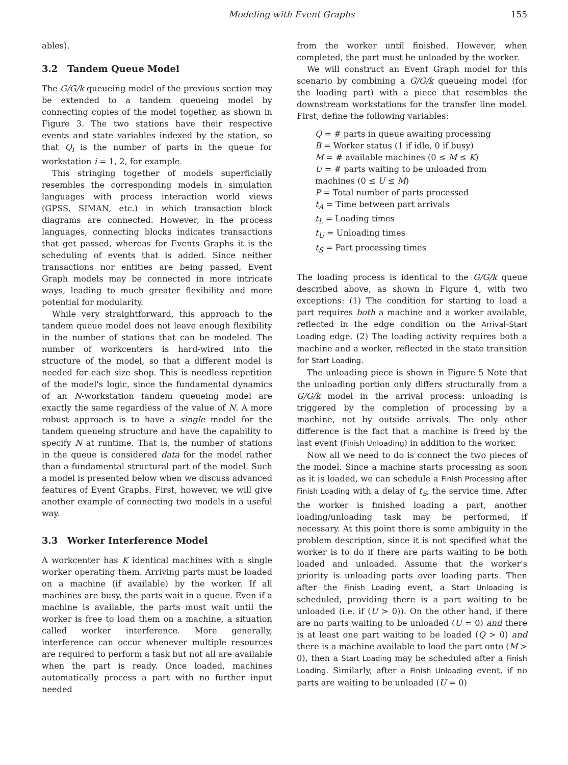Modeling with Event Graphs 155
ables).
3.2 Tandem Queue Model
The G/G/k queueing model of the previous section may be extended to a tandem queueing model by connecting copies of the model together, as shown in Figure 3. The two stations have their respective events and state variables indexed by the station, so that Q<sub>i</sub> is the number of parts in the queue for workstation i = 1, 2, for example.
This stringing together of models superficially resembles the corresponding models in simulation languages with process interaction world views (GPSS, SIMAN, etc.) in which transaction block diagrams are connected. However, in the process languages, connecting blocks indicates transactions that get passed, whereas for Events Graphs it is the scheduling of events that is added. Since neither transactions nor entities are being passed, Event Graph models may be connected in more intricate ways, leading to much greater flexibility and more potential for modularity.
While very straightforward, this approach to the tandem queue model does not leave enough flexibility in the number of stations that can be modeled. The number of workcenters is hard-wired into the structure of the model, so that a different model is needed for each size shop. This is needless repetition of the model's logic, since the fundamental dynamics of an N-workstation tandem queueing model are exactly the same regardless of the value of N. A more robust approach is to have a single model for the tandem queueing structure and have the capability to specify N at runtime. That is, the number of stations in the queue is considered data for the model rather than a fundamental structural part of the model. Such a model is presented below when we discuss advanced features of Event Graphs. First, however, we will give another example of connecting two models in a useful way.
3.3 Worker Interference Model
A workcenter has K identical machines with a single worker operating them. Arriving parts must be loaded on a machine (if available) by the worker. If all machines are busy, the parts wait in a queue. Even if a machine is available, the parts must wait until the worker is free to load them on a machine, a situation called worker interference. More generally, interference can occur whenever multiple resources are required to perform a task but not all are available when the part is ready. Once loaded, machines automatically process a part with no further input needed
from the worker until finished. However, when completed, the part must be unloaded by the worker.
We will construct an Event Graph model for this scenario by combining a G/G/k queueing model (for the loading part) with a piece that resembles the downstream workstations for the transfer line model. First, define the following variables:
Q = # parts in queue awaiting processing
B = Worker status (1 if idle, 0 if busy)
M = # available machines (0 ≤ M ≤ K)
U = # parts waiting to be unloaded from machines (0 ≤ U ≤ M)
P = Total number of parts processed
t<sub>A</sub> = Time between part arrivals
t<sub>L</sub> = Loading times
t<sub>U</sub> = Unloading times
t<sub>S</sub> = Part processing times
The loading process is identical to the G/G/k queue described above, as shown in Figure 4, with two exceptions: (1) The condition for starting to load a part requires both a machine and a worker available, reflected in the edge condition on the Arrival–Start Loading edge. (2) The loading activity requires both a machine and a worker, reflected in the state transition for Start Loading.
The unloading piece is shown in Figure 5 Note that the unloading portion only differs structurally from a G/G/k model in the arrival process: unloading is triggered by the completion of processing by a machine, not by outside arrivals. The only other difference is the fact that a machine is freed by the last event (Finish Unloading) in addition to the worker.
Now all we need to do is connect the two pieces of the model. Since a machine starts processing as soon as it is loaded, we can schedule a Finish Processing after Finish Loading with a delay of t<sub>S</sub>, the service time. After the worker is finished loading a part, another loading/unloading task may be performed, if necessary. At this point there is some ambiguity in the problem description, since it is not specified what the worker is to do if there are parts waiting to be both loaded and unloaded. Assume that the worker's priority is unloading parts over loading parts. Then after the Finish Loading event, a Start Unloading is scheduled, providing there is a part waiting to be unloaded (i.e. if (U > 0)). On the other hand, if there are no parts waiting to be unloaded (U = 0) and there is at least one part waiting to be loaded (Q > 0) and there is a machine available to load the part onto (M > 0), then a Start Loading may be scheduled after a Finish Loading. Similarly, after a Finish Unloading event, if no parts are waiting to be unloaded (U = 0)